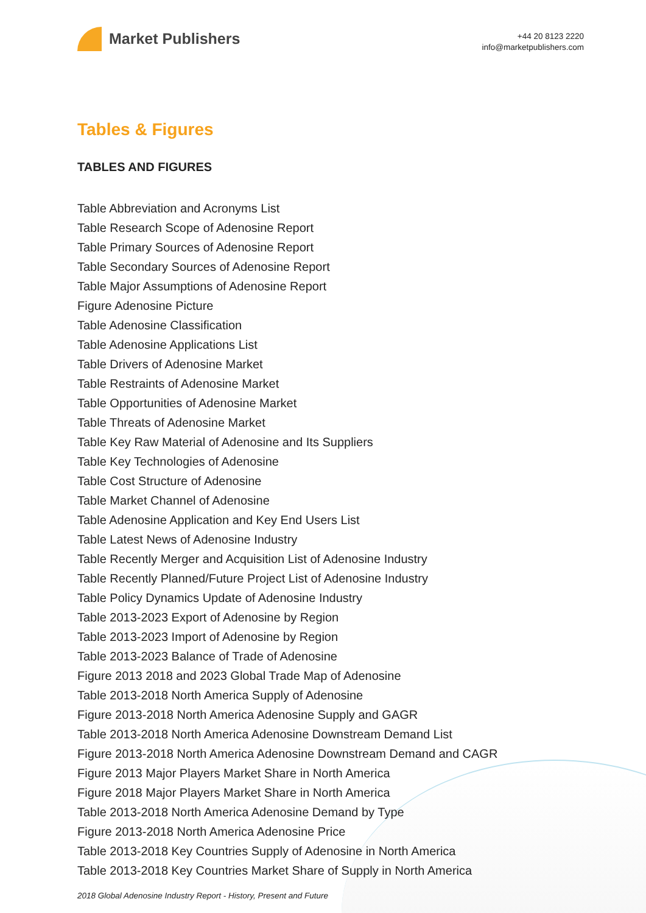Market Publishers
+44 20 8123 2220
info@marketpublishers.com
Tables & Figures
TABLES AND FIGURES
Table Abbreviation and Acronyms List
Table Research Scope of Adenosine Report
Table Primary Sources of Adenosine Report
Table Secondary Sources of Adenosine Report
Table Major Assumptions of Adenosine Report
Figure Adenosine Picture
Table Adenosine Classification
Table Adenosine Applications List
Table Drivers of Adenosine Market
Table Restraints of Adenosine Market
Table Opportunities of Adenosine Market
Table Threats of Adenosine Market
Table Key Raw Material of Adenosine and Its Suppliers
Table Key Technologies of Adenosine
Table Cost Structure of Adenosine
Table Market Channel of Adenosine
Table Adenosine Application and Key End Users List
Table Latest News of Adenosine Industry
Table Recently Merger and Acquisition List of Adenosine Industry
Table Recently Planned/Future Project List of Adenosine Industry
Table Policy Dynamics Update of Adenosine Industry
Table 2013-2023 Export of Adenosine by Region
Table 2013-2023 Import of Adenosine by Region
Table 2013-2023 Balance of Trade of Adenosine
Figure 2013 2018 and 2023 Global Trade Map of Adenosine
Table 2013-2018 North America Supply of Adenosine
Figure 2013-2018 North America Adenosine Supply and GAGR
Table 2013-2018 North America Adenosine Downstream Demand List
Figure 2013-2018 North America Adenosine Downstream Demand and CAGR
Figure 2013 Major Players Market Share in North America
Figure 2018 Major Players Market Share in North America
Table 2013-2018 North America Adenosine Demand by Type
Figure 2013-2018 North America Adenosine Price
Table 2013-2018 Key Countries Supply of Adenosine in North America
Table 2013-2018 Key Countries Market Share of Supply in North America
2018 Global Adenosine Industry Report - History, Present and Future